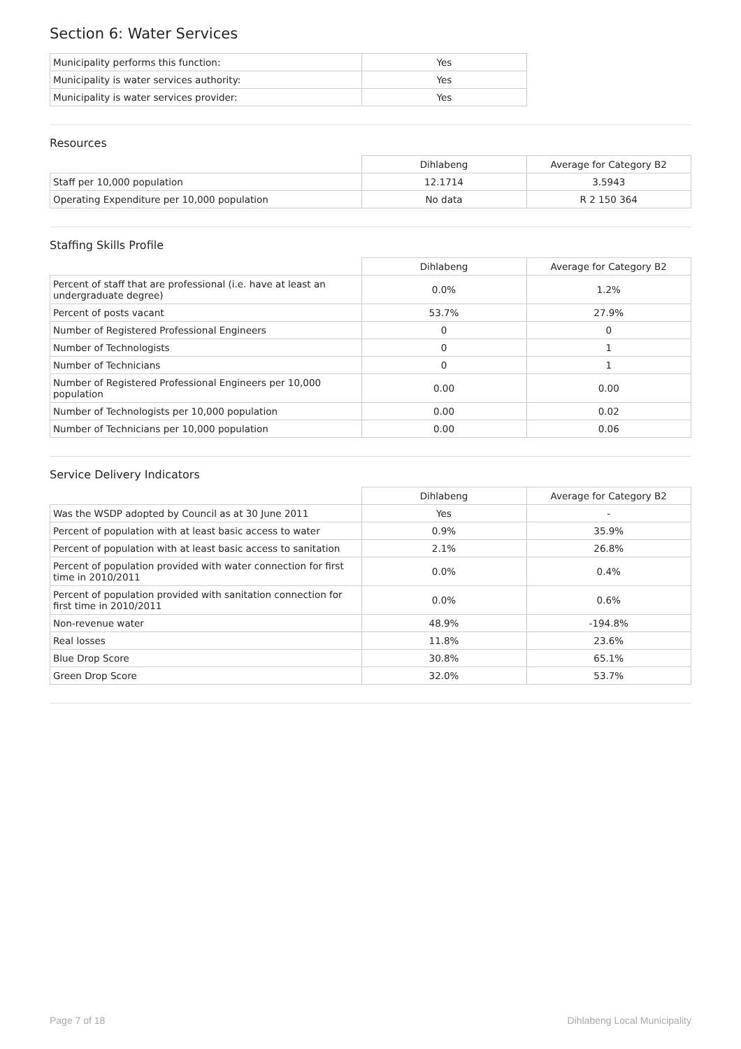Section 6: Water Services
| Municipality performs this function: | Yes |
| Municipality is water services authority: | Yes |
| Municipality is water services provider: | Yes |
Resources
| | Dihlabeng | Average for Category B2 |
| --- | --- | --- |
| Staff per 10,000 population | 12.1714 | 3.5943 |
| Operating Expenditure per 10,000 population | No data | R 2 150 364 |
Staffing Skills Profile
| | Dihlabeng | Average for Category B2 |
| --- | --- | --- |
| Percent of staff that are professional (i.e. have at least an undergraduate degree) | 0.0% | 1.2% |
| Percent of posts vacant | 53.7% | 27.9% |
| Number of Registered Professional Engineers | 0 | 0 |
| Number of Technologists | 0 | 1 |
| Number of Technicians | 0 | 1 |
| Number of Registered Professional Engineers per 10,000 population | 0.00 | 0.00 |
| Number of Technologists per 10,000 population | 0.00 | 0.02 |
| Number of Technicians per 10,000 population | 0.00 | 0.06 |
Service Delivery Indicators
| | Dihlabeng | Average for Category B2 |
| --- | --- | --- |
| Was the WSDP adopted by Council as at 30 June 2011 | Yes | - |
| Percent of population with at least basic access to water | 0.9% | 35.9% |
| Percent of population with at least basic access to sanitation | 2.1% | 26.8% |
| Percent of population provided with water connection for first time in 2010/2011 | 0.0% | 0.4% |
| Percent of population provided with sanitation connection for first time in 2010/2011 | 0.0% | 0.6% |
| Non-revenue water | 48.9% | -194.8% |
| Real losses | 11.8% | 23.6% |
| Blue Drop Score | 30.8% | 65.1% |
| Green Drop Score | 32.0% | 53.7% |
Page 7 of 18 Dihlabeng Local Municipality